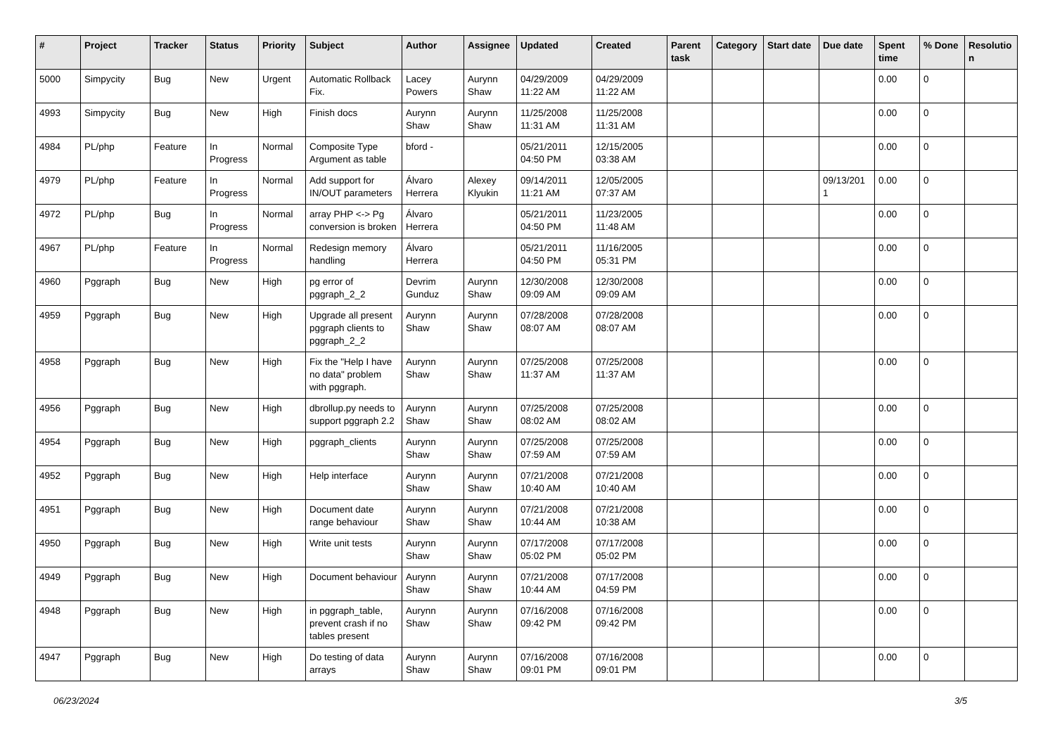| # | Project | Tracker | Status | Priority | Subject | Author | Assignee | Updated | Created | Parent task | Category | Start date | Due date | Spent time | % Done | Resolutio n |
| --- | --- | --- | --- | --- | --- | --- | --- | --- | --- | --- | --- | --- | --- | --- | --- | --- |
| 5000 | Simpycity | Bug | New | Urgent | Automatic Rollback Fix. | Lacey Powers | Aurynn Shaw | 04/29/2009 11:22 AM | 04/29/2009 11:22 AM | | | | | 0.00 | 0 | |
| 4993 | Simpycity | Bug | New | High | Finish docs | Aurynn Shaw | Aurynn Shaw | 11/25/2008 11:31 AM | 11/25/2008 11:31 AM | | | | | 0.00 | 0 | |
| 4984 | PL/php | Feature | In Progress | Normal | Composite Type Argument as table | bford - | | 05/21/2011 04:50 PM | 12/15/2005 03:38 AM | | | | | 0.00 | 0 | |
| 4979 | PL/php | Feature | In Progress | Normal | Add support for IN/OUT parameters | Álvaro Herrera | Alexey Klyukin | 09/14/2011 11:21 AM | 12/05/2005 07:37 AM | | | | 09/13/201 1 | 0.00 | 0 | |
| 4972 | PL/php | Bug | In Progress | Normal | array PHP <-> Pg conversion is broken | Álvaro Herrera | | 05/21/2011 04:50 PM | 11/23/2005 11:48 AM | | | | | 0.00 | 0 | |
| 4967 | PL/php | Feature | In Progress | Normal | Redesign memory handling | Álvaro Herrera | | 05/21/2011 04:50 PM | 11/16/2005 05:31 PM | | | | | 0.00 | 0 | |
| 4960 | Pggraph | Bug | New | High | pg error of pggraph_2_2 | Devrim Gunduz | Aurynn Shaw | 12/30/2008 09:09 AM | 12/30/2008 09:09 AM | | | | | 0.00 | 0 | |
| 4959 | Pggraph | Bug | New | High | Upgrade all present pggraph clients to pggraph_2_2 | Aurynn Shaw | Aurynn Shaw | 07/28/2008 08:07 AM | 07/28/2008 08:07 AM | | | | | 0.00 | 0 | |
| 4958 | Pggraph | Bug | New | High | Fix the "Help I have no data" problem with pggraph. | Aurynn Shaw | Aurynn Shaw | 07/25/2008 11:37 AM | 07/25/2008 11:37 AM | | | | | 0.00 | 0 | |
| 4956 | Pggraph | Bug | New | High | dbrollup.py needs to support pggraph 2.2 | Aurynn Shaw | Aurynn Shaw | 07/25/2008 08:02 AM | 07/25/2008 08:02 AM | | | | | 0.00 | 0 | |
| 4954 | Pggraph | Bug | New | High | pggraph_clients | Aurynn Shaw | Aurynn Shaw | 07/25/2008 07:59 AM | 07/25/2008 07:59 AM | | | | | 0.00 | 0 | |
| 4952 | Pggraph | Bug | New | High | Help interface | Aurynn Shaw | Aurynn Shaw | 07/21/2008 10:40 AM | 07/21/2008 10:40 AM | | | | | 0.00 | 0 | |
| 4951 | Pggraph | Bug | New | High | Document date range behaviour | Aurynn Shaw | Aurynn Shaw | 07/21/2008 10:44 AM | 07/21/2008 10:38 AM | | | | | 0.00 | 0 | |
| 4950 | Pggraph | Bug | New | High | Write unit tests | Aurynn Shaw | Aurynn Shaw | 07/17/2008 05:02 PM | 07/17/2008 05:02 PM | | | | | 0.00 | 0 | |
| 4949 | Pggraph | Bug | New | High | Document behaviour | Aurynn Shaw | Aurynn Shaw | 07/21/2008 10:44 AM | 07/17/2008 04:59 PM | | | | | 0.00 | 0 | |
| 4948 | Pggraph | Bug | New | High | in pggraph_table, prevent crash if no tables present | Aurynn Shaw | Aurynn Shaw | 07/16/2008 09:42 PM | 07/16/2008 09:42 PM | | | | | 0.00 | 0 | |
| 4947 | Pggraph | Bug | New | High | Do testing of data arrays | Aurynn Shaw | Aurynn Shaw | 07/16/2008 09:01 PM | 07/16/2008 09:01 PM | | | | | 0.00 | 0 | |
06/23/2024 3/5